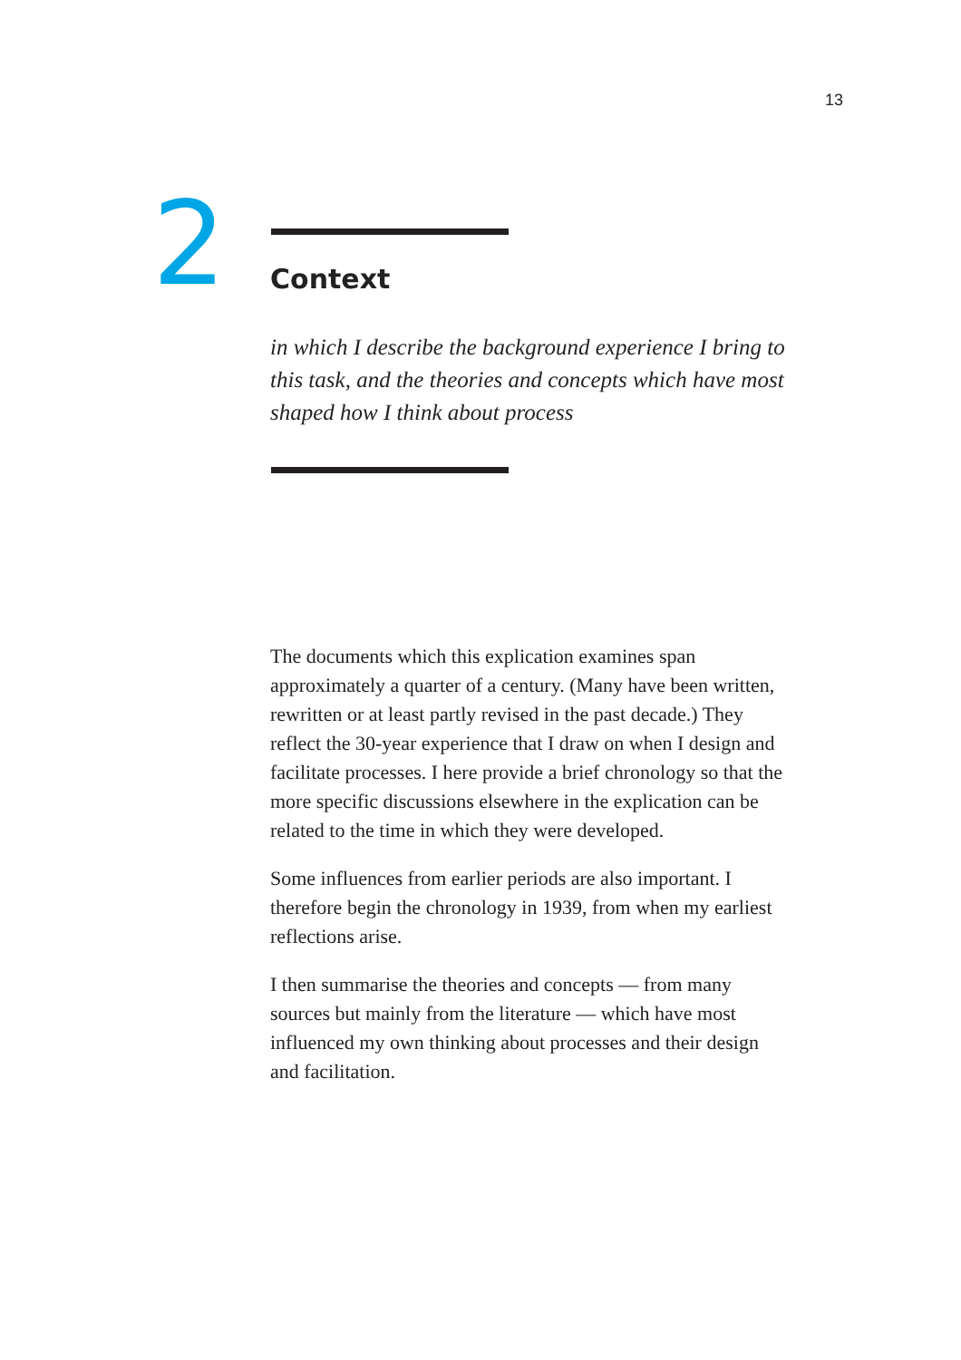13
2
Context
in which I describe the background experience I bring to this task, and the theories and concepts which have most shaped how I think about process
The documents which this explication examines span approximately a quarter of a century. (Many have been written, rewritten or at least partly revised in the past decade.) They reflect the 30-year experience that I draw on when I design and facilitate processes. I here provide a brief chronology so that the more specific discussions elsewhere in the explication can be related to the time in which they were developed.
Some influences from earlier periods are also important. I therefore begin the chronology in 1939, from when my earliest reflections arise.
I then summarise the theories and concepts — from many sources but mainly from the literature — which have most influenced my own thinking about processes and their design and facilitation.